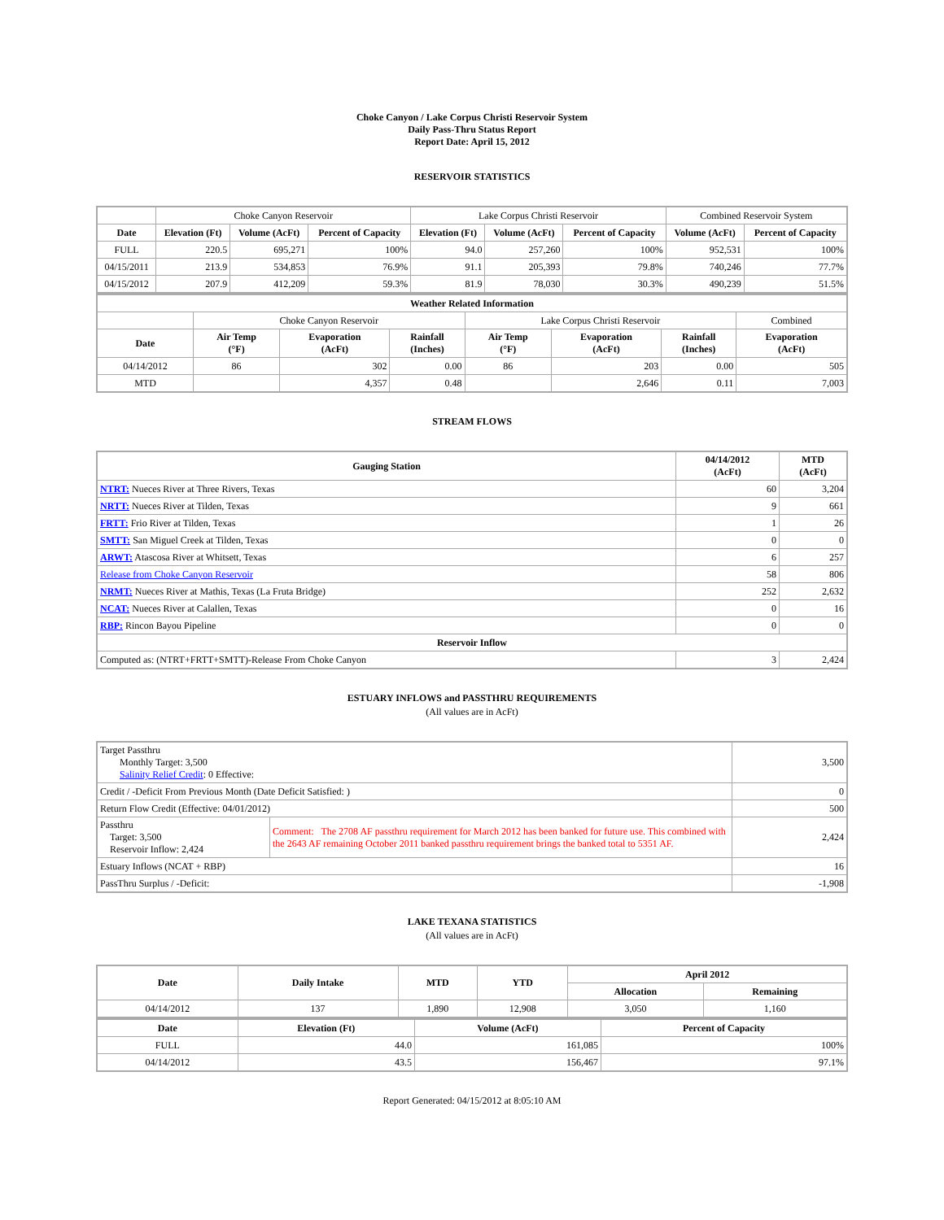Choke Canyon / Lake Corpus Christi Reservoir System
Daily Pass-Thru Status Report
Report Date: April 15, 2012
RESERVOIR STATISTICS
| | Choke Canyon Reservoir | | | Lake Corpus Christi Reservoir | | | Combined Reservoir System | |
| Date | Elevation (Ft) | Volume (AcFt) | Percent of Capacity | Elevation (Ft) | Volume (AcFt) | Percent of Capacity | Volume (AcFt) | Percent of Capacity |
| FULL | 220.5 | 695,271 | 100% | 94.0 | 257,260 | 100% | 952,531 | 100% |
| 04/15/2011 | 213.9 | 534,853 | 76.9% | 91.1 | 205,393 | 79.8% | 740,246 | 77.7% |
| 04/15/2012 | 207.9 | 412,209 | 59.3% | 81.9 | 78,030 | 30.3% | 490,239 | 51.5% |
| Weather Related Information | | | | | | | |
| --- | --- | --- | --- | --- | --- | --- | --- |
| | Choke Canyon Reservoir | | | Lake Corpus Christi Reservoir | | | Combined |
| Date | Air Temp (°F) | Evaporation (AcFt) | Rainfall (Inches) | Air Temp (°F) | Evaporation (AcFt) | Rainfall (Inches) | Evaporation (AcFt) |
| 04/14/2012 | 86 | 302 | 0.00 | 86 | 203 | 0.00 | 505 |
| MTD | | 4,357 | 0.48 | | 2,646 | 0.11 | 7,003 |
STREAM FLOWS
| Gauging Station | 04/14/2012 (AcFt) | MTD (AcFt) |
| --- | --- | --- |
| NTRT: Nueces River at Three Rivers, Texas | 60 | 3,204 |
| NRTT: Nueces River at Tilden, Texas | 9 | 661 |
| FRTT: Frio River at Tilden, Texas | 1 | 26 |
| SMTT: San Miguel Creek at Tilden, Texas | 0 | 0 |
| ARWT: Atascosa River at Whitsett, Texas | 6 | 257 |
| Release from Choke Canyon Reservoir | 58 | 806 |
| NRMT: Nueces River at Mathis, Texas (La Fruta Bridge) | 252 | 2,632 |
| NCAT: Nueces River at Calallen, Texas | 0 | 16 |
| RBP: Rincon Bayou Pipeline | 0 | 0 |
| Reservoir Inflow | | |
| Computed as: (NTRT+FRTT+SMTT)-Release From Choke Canyon | 3 | 2,424 |
ESTUARY INFLOWS and PASSTHRU REQUIREMENTS
(All values are in AcFt)
| Target Passthru Monthly Target: 3,500 Salinity Relief Credit : 0 Effective: | | 3,500 |
| Credit / -Deficit From Previous Month (Date Deficit Satisfied: ) | | 0 |
| Return Flow Credit (Effective: 04/01/2012) | | 500 |
| Passthru Target: 3,500 Reservoir Inflow: 2,424 | Comment: The 2708 AF passthru requirement for March 2012 has been banked for future use. This combined with the 2643 AF remaining October 2011 banked passthru requirement brings the banked total to 5351 AF. | 2,424 |
| Estuary Inflows (NCAT + RBP) | | 16 |
| PassThru Surplus / -Deficit: | | -1,908 |
LAKE TEXANA STATISTICS
(All values are in AcFt)
| Date | Daily Intake | MTD | YTD | April 2012 | |
| --- | --- | --- | --- | --- | --- |
| | | | | Allocation | Remaining |
| 04/14/2012 | 137 | 1,890 | 12,908 | 3,050 | 1,160 |
| Date | Elevation (Ft) | Volume (AcFt) | Percent of Capacity |
| --- | --- | --- | --- |
| FULL | 44.0 | 161,085 | 100% |
| 04/14/2012 | 43.5 | 156,467 | 97.1% |
Report Generated: 04/15/2012 at 8:05:10 AM